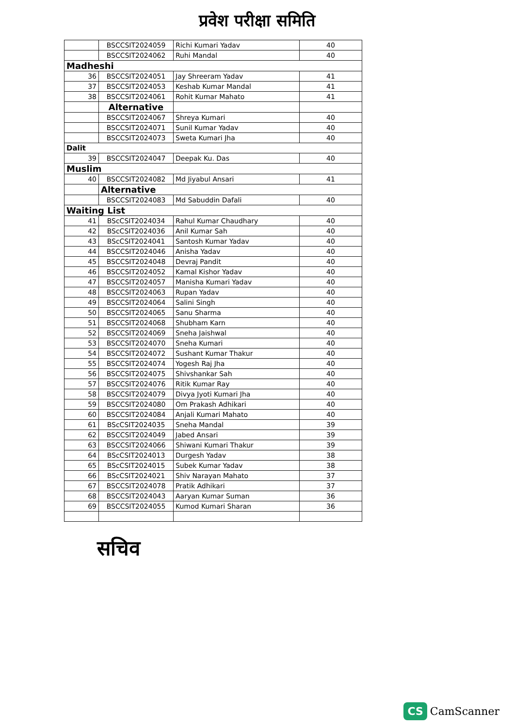प्रवेश परीक्षा समिति
| | BSCCSIT2024059 | Richi Kumari Yadav | 40 |
| | BSCCSIT2024062 | Ruhi Mandal | 40 |
| Madheshi | | | |
| 36 | BSCCSIT2024051 | Jay Shreeram Yadav | 41 |
| 37 | BSCCSIT2024053 | Keshab Kumar Mandal | 41 |
| 38 | BSCCSIT2024061 | Rohit Kumar Mahato | 41 |
| | Alternative | | |
| | BSCCSIT2024067 | Shreya Kumari | 40 |
| | BSCCSIT2024071 | Sunil Kumar Yadav | 40 |
| | BSCCSIT2024073 | Sweta Kumari Jha | 40 |
| Dalit | | | |
| 39 | BSCCSIT2024047 | Deepak Ku. Das | 40 |
| Muslim | | | |
| 40 | BSCCSIT2024082 | Md Jiyabul Ansari | 41 |
| | Alternative | | |
| | BSCCSIT2024083 | Md Sabuddin Dafali | 40 |
| Waiting List | | | |
| 41 | BScCSIT2024034 | Rahul Kumar Chaudhary | 40 |
| 42 | BScCSIT2024036 | Anil Kumar Sah | 40 |
| 43 | BScCSIT2024041 | Santosh Kumar Yadav | 40 |
| 44 | BSCCSIT2024046 | Anisha Yadav | 40 |
| 45 | BSCCSIT2024048 | Devraj Pandit | 40 |
| 46 | BSCCSIT2024052 | Kamal Kishor Yadav | 40 |
| 47 | BSCCSIT2024057 | Manisha Kumari Yadav | 40 |
| 48 | BSCCSIT2024063 | Rupan Yadav | 40 |
| 49 | BSCCSIT2024064 | Salini Singh | 40 |
| 50 | BSCCSIT2024065 | Sanu Sharma | 40 |
| 51 | BSCCSIT2024068 | Shubham Karn | 40 |
| 52 | BSCCSIT2024069 | Sneha Jaishwal | 40 |
| 53 | BSCCSIT2024070 | Sneha Kumari | 40 |
| 54 | BSCCSIT2024072 | Sushant Kumar Thakur | 40 |
| 55 | BSCCSIT2024074 | Yogesh Raj Jha | 40 |
| 56 | BSCCSIT2024075 | Shivshankar Sah | 40 |
| 57 | BSCCSIT2024076 | Ritik Kumar Ray | 40 |
| 58 | BSCCSIT2024079 | Divya Jyoti Kumari Jha | 40 |
| 59 | BSCCSIT2024080 | Om Prakash Adhikari | 40 |
| 60 | BSCCSIT2024084 | Anjali Kumari Mahato | 40 |
| 61 | BScCSIT2024035 | Sneha Mandal | 39 |
| 62 | BSCCSIT2024049 | Jabed Ansari | 39 |
| 63 | BSCCSIT2024066 | Shiwani Kumari Thakur | 39 |
| 64 | BScCSIT2024013 | Durgesh Yadav | 38 |
| 65 | BScCSIT2024015 | Subek Kumar Yadav | 38 |
| 66 | BScCSIT2024021 | Shiv Narayan Mahato | 37 |
| 67 | BSCCSIT2024078 | Pratik Adhikari | 37 |
| 68 | BSCCSIT2024043 | Aaryan Kumar Suman | 36 |
| 69 | BSCCSIT2024055 | Kumod Kumari Sharan | 36 |
सचिव
CS CamScanner